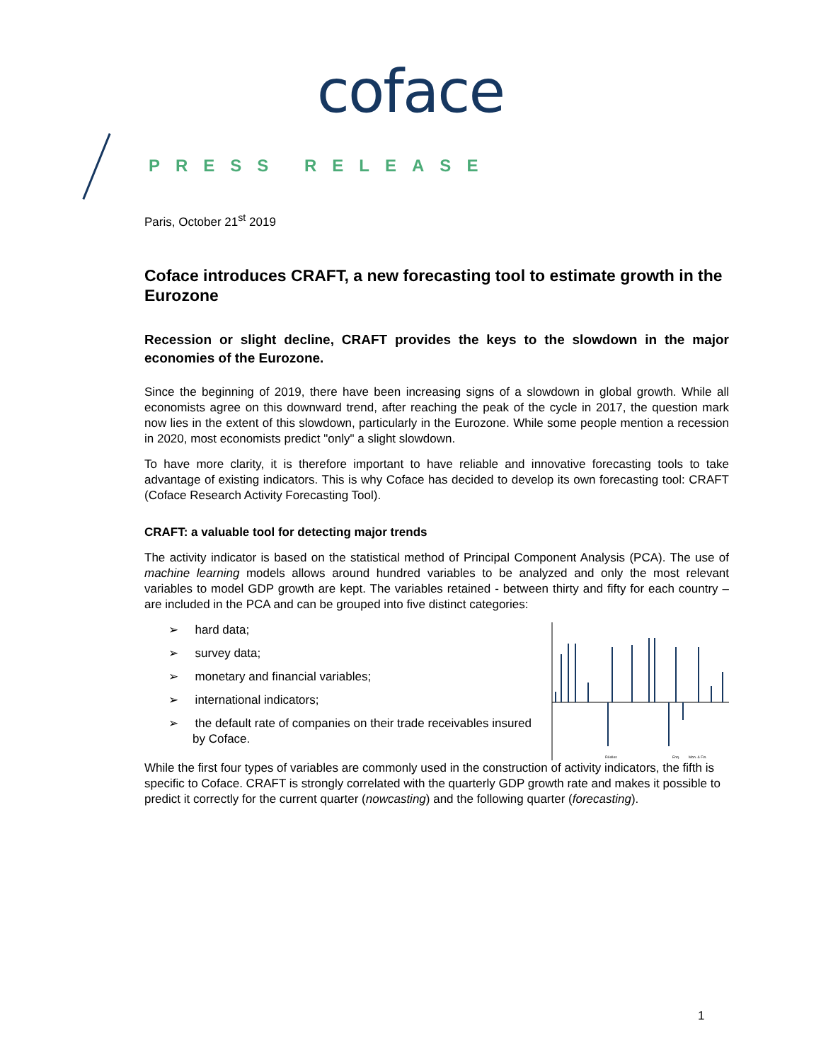coface
PRESS RELEASE
Paris, October 21<sup>st</sup> 2019
Coface introduces CRAFT, a new forecasting tool to estimate growth in the Eurozone
Recession or slight decline, CRAFT provides the keys to the slowdown in the major economies of the Eurozone.
Since the beginning of 2019, there have been increasing signs of a slowdown in global growth. While all economists agree on this downward trend, after reaching the peak of the cycle in 2017, the question mark now lies in the extent of this slowdown, particularly in the Eurozone. While some people mention a recession in 2020, most economists predict "only" a slight slowdown.
To have more clarity, it is therefore important to have reliable and innovative forecasting tools to take advantage of existing indicators. This is why Coface has decided to develop its own forecasting tool: CRAFT (Coface Research Activity Forecasting Tool).
CRAFT: a valuable tool for detecting major trends
The activity indicator is based on the statistical method of Principal Component Analysis (PCA). The use of machine learning models allows around hundred variables to be analyzed and only the most relevant variables to model GDP growth are kept. The variables retained - between thirty and fifty for each country – are included in the PCA and can be grouped into five distinct categories:
Réelles
Enq.
Mon. & Fin.
➢ hard data;
➢ survey data;
➢ monetary and financial variables;
➢ international indicators;
➢ the default rate of companies on their trade receivables insured by Coface.
While the first four types of variables are commonly used in the construction of activity indicators, the fifth is specific to Coface. CRAFT is strongly correlated with the quarterly GDP growth rate and makes it possible to predict it correctly for the current quarter (nowcasting) and the following quarter (forecasting).
1